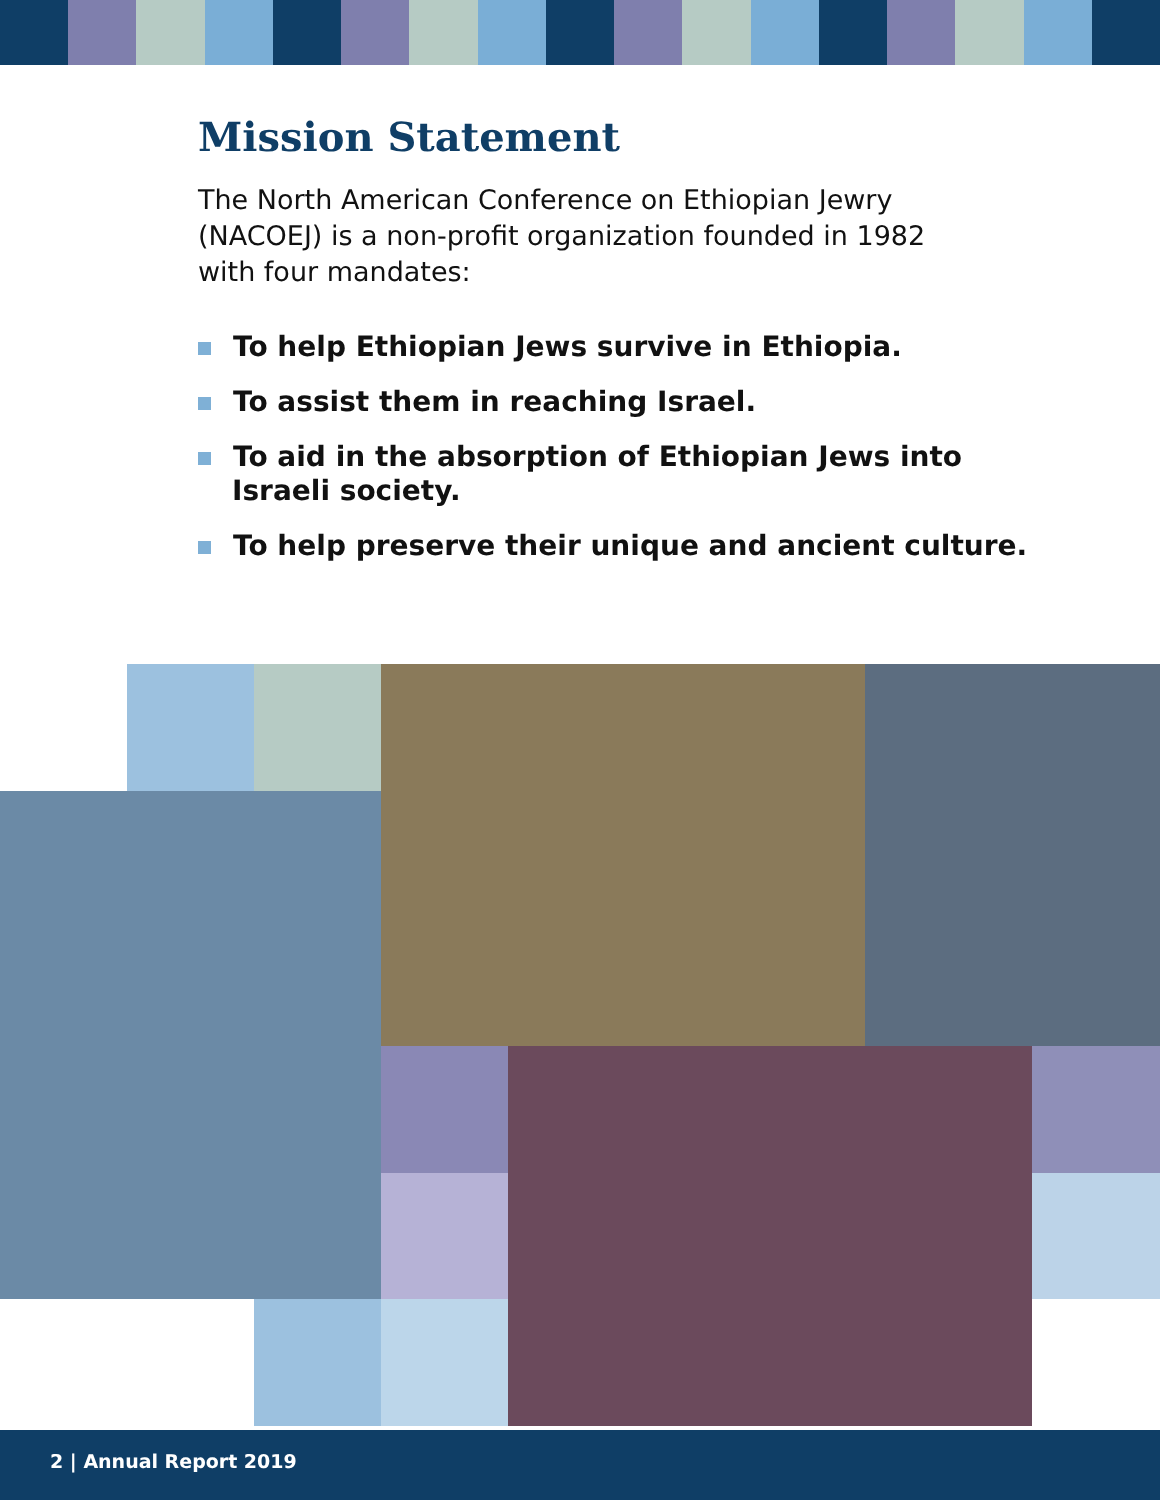Mission Statement
The North American Conference on Ethiopian Jewry (NACOEJ) is a non-profit organization founded in 1982 with four mandates:
To help Ethiopian Jews survive in Ethiopia.
To assist them in reaching Israel.
To aid in the absorption of Ethiopian Jews into
Israeli society.
To help preserve their unique and ancient culture.
2 | Annual Report 2019